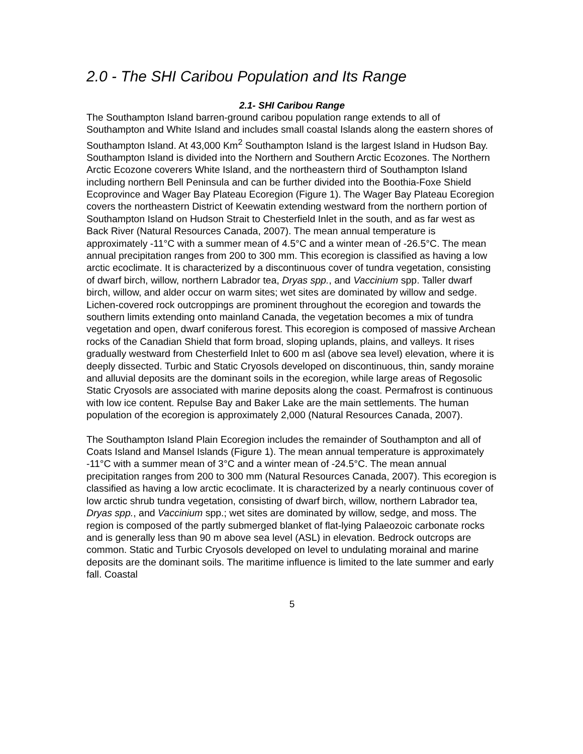2.0 - The SHI Caribou Population and Its Range
2.1- SHI Caribou Range
The Southampton Island barren-ground caribou population range extends to all of Southampton and White Island and includes small coastal Islands along the eastern shores of Southampton Island. At 43,000 Km<sup>2</sup> Southampton Island is the largest Island in Hudson Bay. Southampton Island is divided into the Northern and Southern Arctic Ecozones. The Northern Arctic Ecozone coverers White Island, and the northeastern third of Southampton Island including northern Bell Peninsula and can be further divided into the Boothia-Foxe Shield Ecoprovince and Wager Bay Plateau Ecoregion (Figure 1). The Wager Bay Plateau Ecoregion covers the northeastern District of Keewatin extending westward from the northern portion of Southampton Island on Hudson Strait to Chesterfield Inlet in the south, and as far west as Back River (Natural Resources Canada, 2007). The mean annual temperature is approximately -11°C with a summer mean of 4.5°C and a winter mean of -26.5°C. The mean annual precipitation ranges from 200 to 300 mm. This ecoregion is classified as having a low arctic ecoclimate. It is characterized by a discontinuous cover of tundra vegetation, consisting of dwarf birch, willow, northern Labrador tea, Dryas spp., and Vaccinium spp. Taller dwarf birch, willow, and alder occur on warm sites; wet sites are dominated by willow and sedge. Lichen-covered rock outcroppings are prominent throughout the ecoregion and towards the southern limits extending onto mainland Canada, the vegetation becomes a mix of tundra vegetation and open, dwarf coniferous forest. This ecoregion is composed of massive Archean rocks of the Canadian Shield that form broad, sloping uplands, plains, and valleys. It rises gradually westward from Chesterfield Inlet to 600 m asl (above sea level) elevation, where it is deeply dissected. Turbic and Static Cryosols developed on discontinuous, thin, sandy moraine and alluvial deposits are the dominant soils in the ecoregion, while large areas of Regosolic Static Cryosols are associated with marine deposits along the coast. Permafrost is continuous with low ice content. Repulse Bay and Baker Lake are the main settlements. The human population of the ecoregion is approximately 2,000 (Natural Resources Canada, 2007).
The Southampton Island Plain Ecoregion includes the remainder of Southampton and all of Coats Island and Mansel Islands (Figure 1). The mean annual temperature is approximately -11°C with a summer mean of 3°C and a winter mean of -24.5°C. The mean annual precipitation ranges from 200 to 300 mm (Natural Resources Canada, 2007). This ecoregion is classified as having a low arctic ecoclimate. It is characterized by a nearly continuous cover of low arctic shrub tundra vegetation, consisting of dwarf birch, willow, northern Labrador tea, Dryas spp., and Vaccinium spp.; wet sites are dominated by willow, sedge, and moss. The region is composed of the partly submerged blanket of flat-lying Palaeozoic carbonate rocks and is generally less than 90 m above sea level (ASL) in elevation. Bedrock outcrops are common. Static and Turbic Cryosols developed on level to undulating morainal and marine deposits are the dominant soils. The maritime influence is limited to the late summer and early fall. Coastal
5